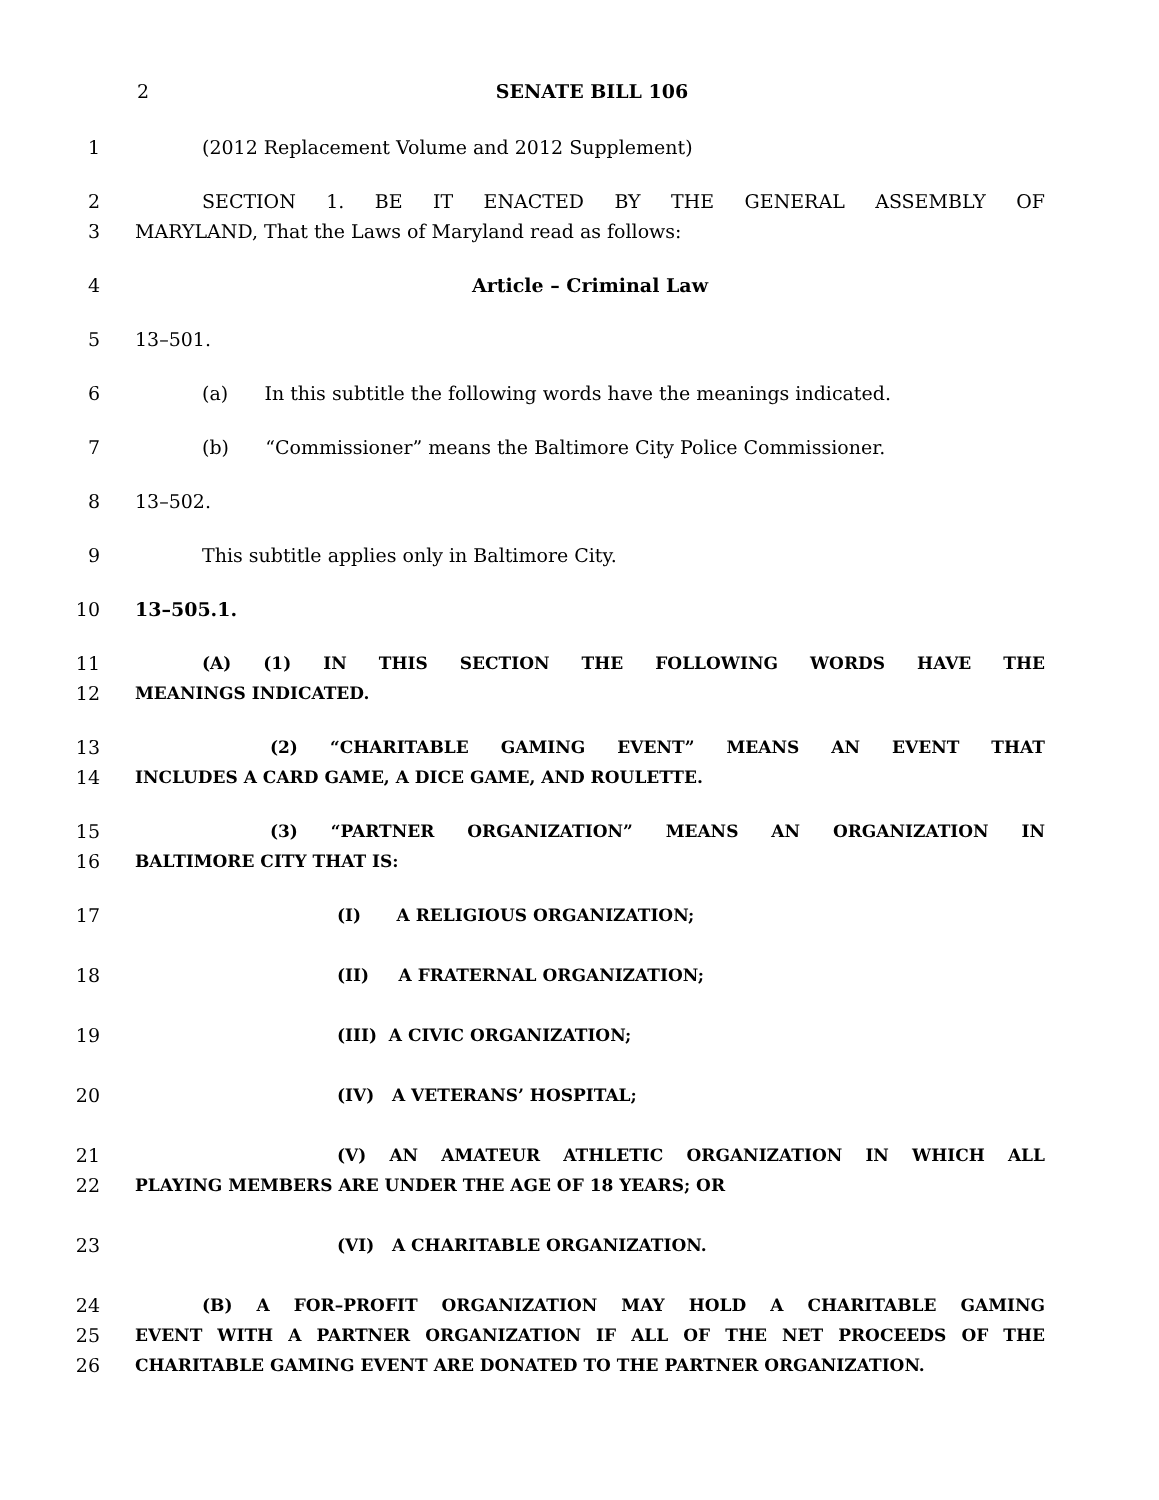2
SENATE BILL 106
1 (2012 Replacement Volume and 2012 Supplement)
2 SECTION 1. BE IT ENACTED BY THE GENERAL ASSEMBLY OF
3 MARYLAND, That the Laws of Maryland read as follows:
4 Article – Criminal Law
5 13–501.
6 (a) In this subtitle the following words have the meanings indicated.
7 (b) “Commissioner” means the Baltimore City Police Commissioner.
8 13–502.
9 This subtitle applies only in Baltimore City.
10 13–505.1.
11 (A) (1) IN THIS SECTION THE FOLLOWING WORDS HAVE THE
12 MEANINGS INDICATED.
13 (2) “CHARITABLE GAMING EVENT” MEANS AN EVENT THAT
14 INCLUDES A CARD GAME, A DICE GAME, AND ROULETTE.
15 (3) “PARTNER ORGANIZATION” MEANS AN ORGANIZATION IN
16 BALTIMORE CITY THAT IS:
17 (I) A RELIGIOUS ORGANIZATION;
18 (II) A FRATERNAL ORGANIZATION;
19 (III) A CIVIC ORGANIZATION;
20 (IV) A VETERANS’ HOSPITAL;
21 (V) AN AMATEUR ATHLETIC ORGANIZATION IN WHICH ALL
22 PLAYING MEMBERS ARE UNDER THE AGE OF 18 YEARS; OR
23 (VI) A CHARITABLE ORGANIZATION.
24 (B) A FOR–PROFIT ORGANIZATION MAY HOLD A CHARITABLE GAMING
25 EVENT WITH A PARTNER ORGANIZATION IF ALL OF THE NET PROCEEDS OF THE
26 CHARITABLE GAMING EVENT ARE DONATED TO THE PARTNER ORGANIZATION.